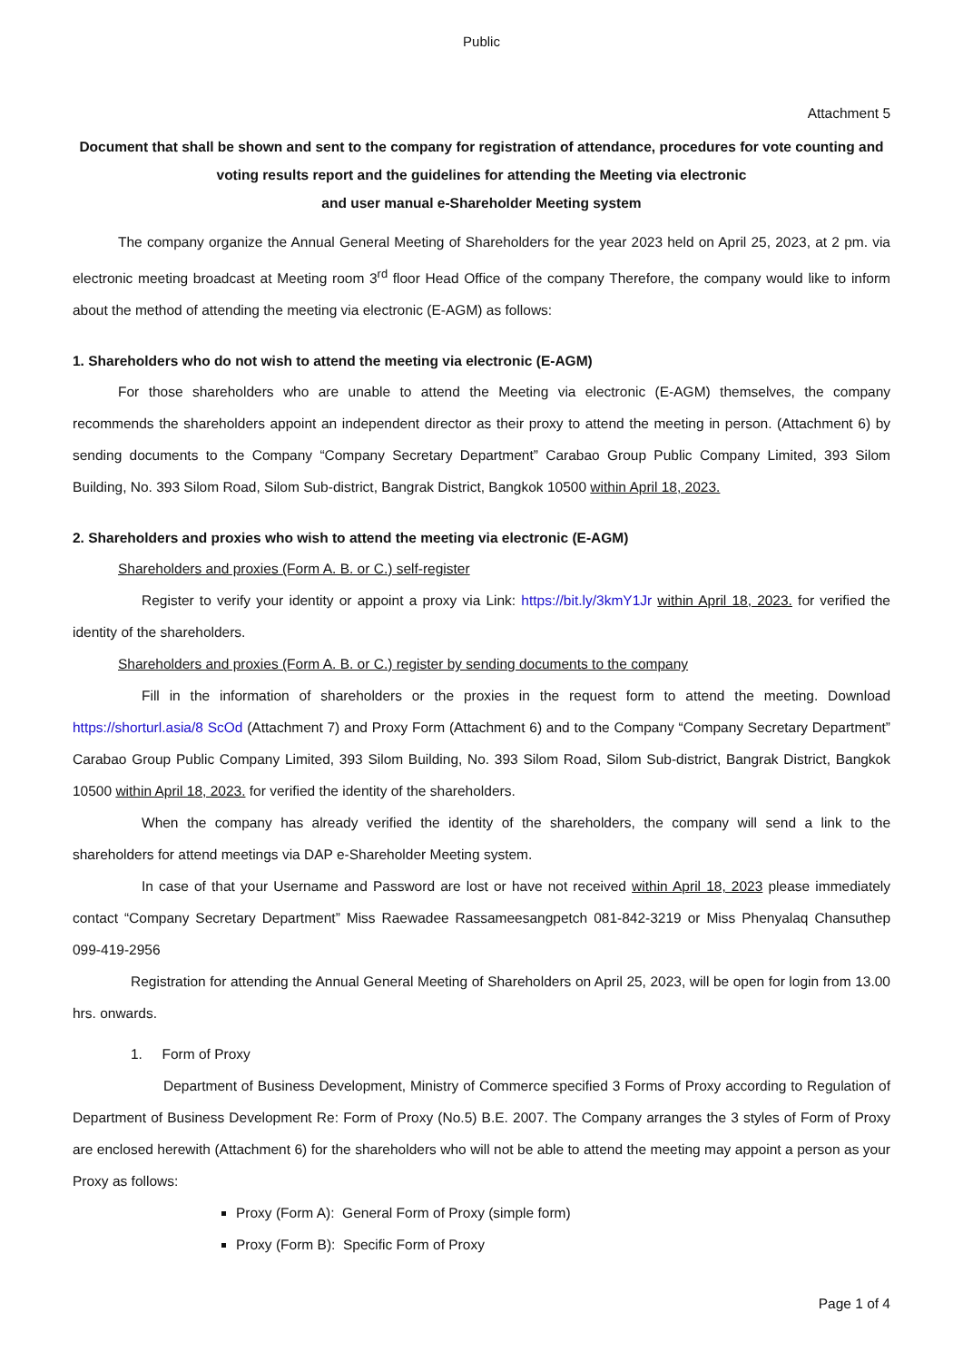Public
Attachment 5
Document that shall be shown and sent to the company for registration of attendance, procedures for vote counting and voting results report and the guidelines for attending the Meeting via electronic
and user manual e-Shareholder Meeting system
The company organize the Annual General Meeting of Shareholders for the year 2023 held on April 25, 2023, at 2 pm. via electronic meeting broadcast at Meeting room 3<sup>rd</sup> floor Head Office of the company Therefore, the company would like to inform about the method of attending the meeting via electronic (E-AGM) as follows:
1. Shareholders who do not wish to attend the meeting via electronic (E-AGM)
For those shareholders who are unable to attend the Meeting via electronic (E-AGM) themselves, the company recommends the shareholders appoint an independent director as their proxy to attend the meeting in person. (Attachment 6) by sending documents to the Company “Company Secretary Department” Carabao Group Public Company Limited, 393 Silom Building, No. 393 Silom Road, Silom Sub-district, Bangrak District, Bangkok 10500 within April 18, 2023.
2. Shareholders and proxies who wish to attend the meeting via electronic (E-AGM)
Shareholders and proxies (Form A. B. or C.) self-register
Register to verify your identity or appoint a proxy via Link: https://bit.ly/3kmY1Jr within April 18, 2023. for verified the identity of the shareholders.
Shareholders and proxies (Form A. B. or C.) register by sending documents to the company
Fill in the information of shareholders or the proxies in the request form to attend the meeting. Download https://shorturl.asia/8 ScOd (Attachment 7) and Proxy Form (Attachment 6) and to the Company “Company Secretary Department” Carabao Group Public Company Limited, 393 Silom Building, No. 393 Silom Road, Silom Sub-district, Bangrak District, Bangkok 10500 within April 18, 2023. for verified the identity of the shareholders.
When the company has already verified the identity of the shareholders, the company will send a link to the shareholders for attend meetings via DAP e-Shareholder Meeting system.
In case of that your Username and Password are lost or have not received within April 18, 2023 please immediately contact “Company Secretary Department” Miss Raewadee Rassameesangpetch 081-842-3219 or Miss Phenyalaq Chansuthep 099-419-2956
Registration for attending the Annual General Meeting of Shareholders on April 25, 2023, will be open for login from 13.00 hrs. onwards.
1. Form of Proxy
Department of Business Development, Ministry of Commerce specified 3 Forms of Proxy according to Regulation of Department of Business Development Re: Form of Proxy (No.5) B.E. 2007. The Company arranges the 3 styles of Form of Proxy are enclosed herewith (Attachment 6) for the shareholders who will not be able to attend the meeting may appoint a person as your Proxy as follows:
Proxy (Form A): General Form of Proxy (simple form)
Proxy (Form B): Specific Form of Proxy
Page 1 of 4